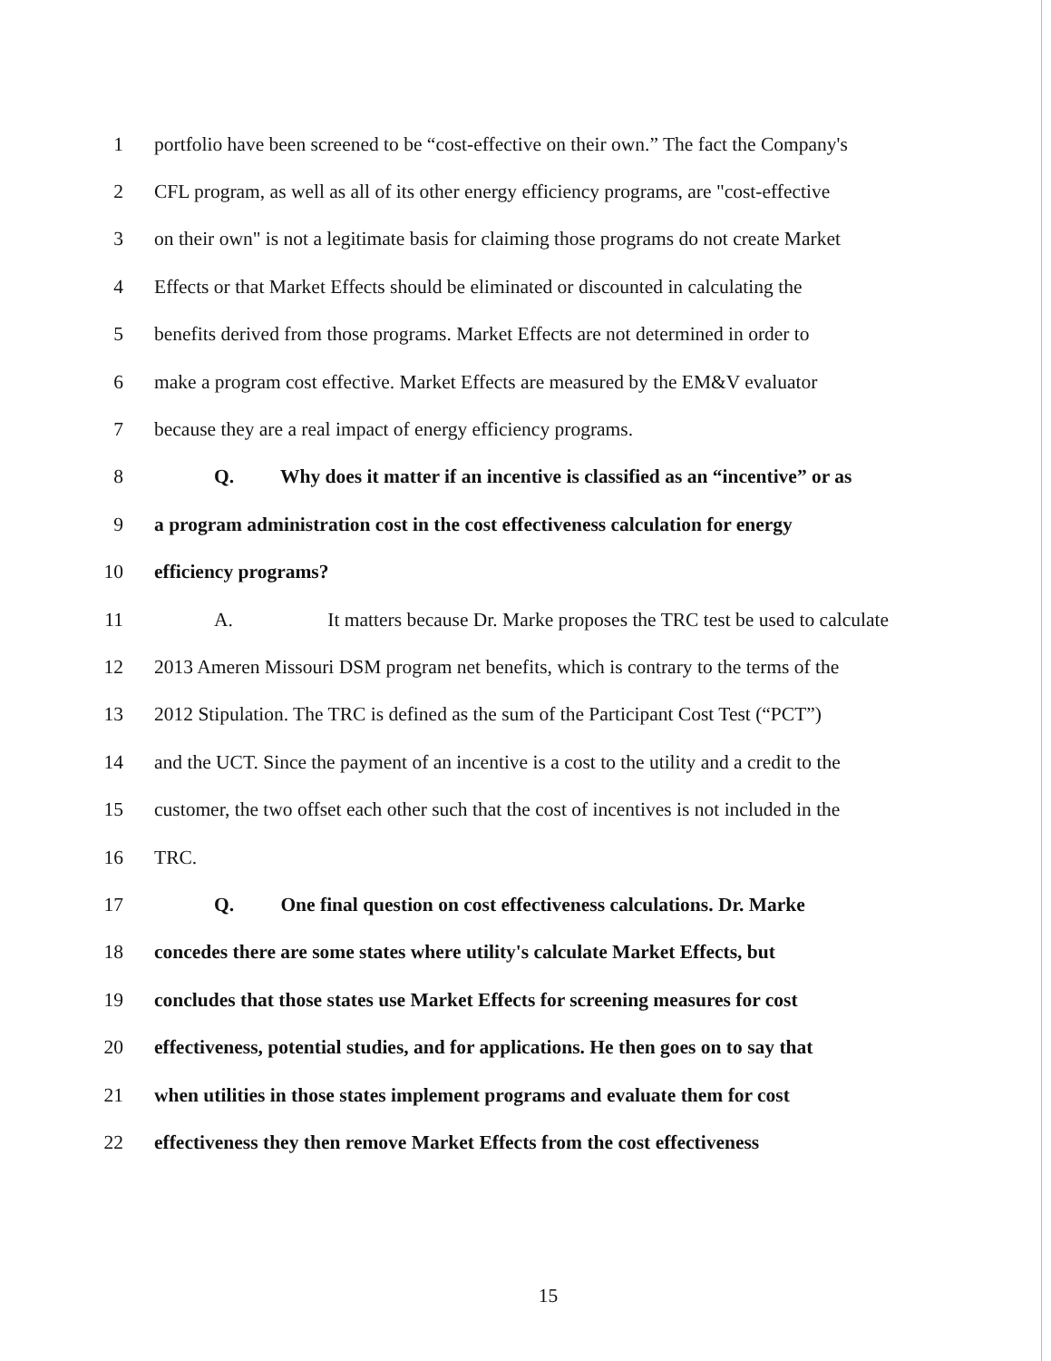1 portfolio have been screened to be “cost-effective on their own.” The fact the Company's
2 CFL program, as well as all of its other energy efficiency programs, are "cost-effective
3 on their own" is not a legitimate basis for claiming those programs do not create Market
4 Effects or that Market Effects should be eliminated or discounted in calculating the
5 benefits derived from those programs. Market Effects are not determined in order to
6 make a program cost effective. Market Effects are measured by the EM&V evaluator
7 because they are a real impact of energy efficiency programs.
8 Q. Why does it matter if an incentive is classified as an “incentive” or as
9 a program administration cost in the cost effectiveness calculation for energy
10 efficiency programs?
11 A. It matters because Dr. Marke proposes the TRC test be used to calculate
12 2013 Ameren Missouri DSM program net benefits, which is contrary to the terms of the
13 2012 Stipulation. The TRC is defined as the sum of the Participant Cost Test (“PCT”)
14 and the UCT. Since the payment of an incentive is a cost to the utility and a credit to the
15 customer, the two offset each other such that the cost of incentives is not included in the
16 TRC.
17 Q. One final question on cost effectiveness calculations. Dr. Marke
18 concedes there are some states where utility's calculate Market Effects, but
19 concludes that those states use Market Effects for screening measures for cost
20 effectiveness, potential studies, and for applications. He then goes on to say that
21 when utilities in those states implement programs and evaluate them for cost
22 effectiveness they then remove Market Effects from the cost effectiveness
15